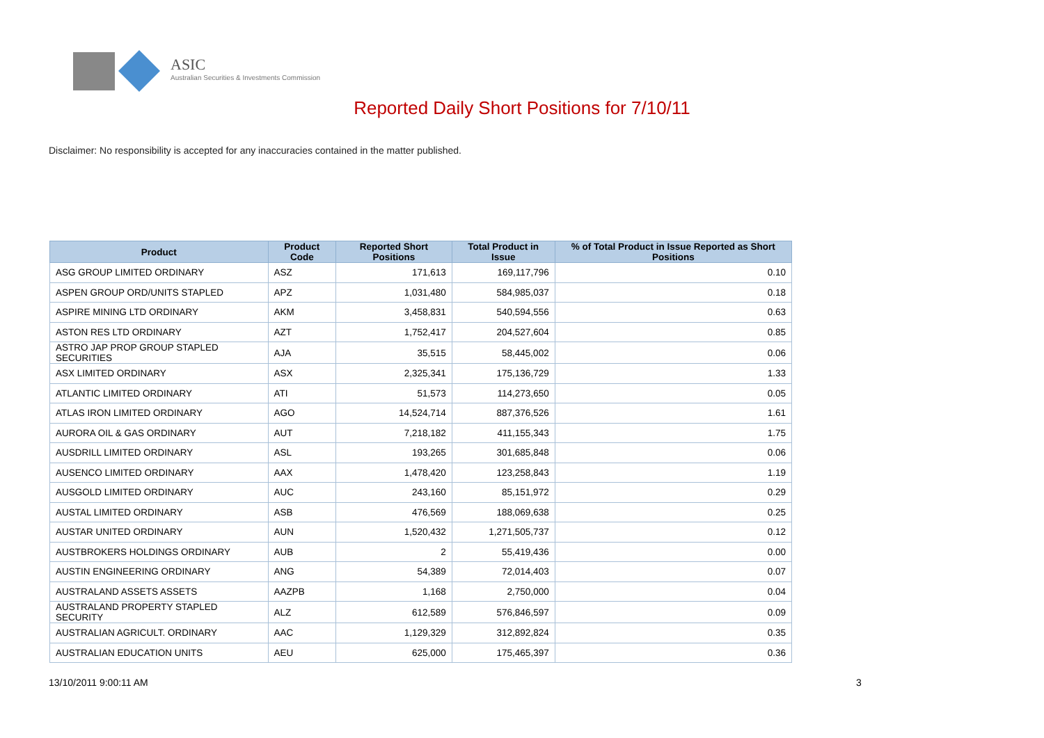ASIC
Australian Securities & Investments Commission
Reported Daily Short Positions for 7/10/11
Disclaimer: No responsibility is accepted for any inaccuracies contained in the matter published.
| Product | Product Code | Reported Short Positions | Total Product in Issue | % of Total Product in Issue Reported as Short Positions |
| --- | --- | --- | --- | --- |
| ASG GROUP LIMITED ORDINARY | ASZ | 171,613 | 169,117,796 | 0.10 |
| ASPEN GROUP ORD/UNITS STAPLED | APZ | 1,031,480 | 584,985,037 | 0.18 |
| ASPIRE MINING LTD ORDINARY | AKM | 3,458,831 | 540,594,556 | 0.63 |
| ASTON RES LTD ORDINARY | AZT | 1,752,417 | 204,527,604 | 0.85 |
| ASTRO JAP PROP GROUP STAPLED SECURITIES | AJA | 35,515 | 58,445,002 | 0.06 |
| ASX LIMITED ORDINARY | ASX | 2,325,341 | 175,136,729 | 1.33 |
| ATLANTIC LIMITED ORDINARY | ATI | 51,573 | 114,273,650 | 0.05 |
| ATLAS IRON LIMITED ORDINARY | AGO | 14,524,714 | 887,376,526 | 1.61 |
| AURORA OIL & GAS ORDINARY | AUT | 7,218,182 | 411,155,343 | 1.75 |
| AUSDRILL LIMITED ORDINARY | ASL | 193,265 | 301,685,848 | 0.06 |
| AUSENCO LIMITED ORDINARY | AAX | 1,478,420 | 123,258,843 | 1.19 |
| AUSGOLD LIMITED ORDINARY | AUC | 243,160 | 85,151,972 | 0.29 |
| AUSTAL LIMITED ORDINARY | ASB | 476,569 | 188,069,638 | 0.25 |
| AUSTAR UNITED ORDINARY | AUN | 1,520,432 | 1,271,505,737 | 0.12 |
| AUSTBROKERS HOLDINGS ORDINARY | AUB | 2 | 55,419,436 | 0.00 |
| AUSTIN ENGINEERING ORDINARY | ANG | 54,389 | 72,014,403 | 0.07 |
| AUSTRALAND ASSETS ASSETS | AAZPB | 1,168 | 2,750,000 | 0.04 |
| AUSTRALAND PROPERTY STAPLED SECURITY | ALZ | 612,589 | 576,846,597 | 0.09 |
| AUSTRALIAN AGRICULT. ORDINARY | AAC | 1,129,329 | 312,892,824 | 0.35 |
| AUSTRALIAN EDUCATION UNITS | AEU | 625,000 | 175,465,397 | 0.36 |
13/10/2011 9:00:11 AM 3